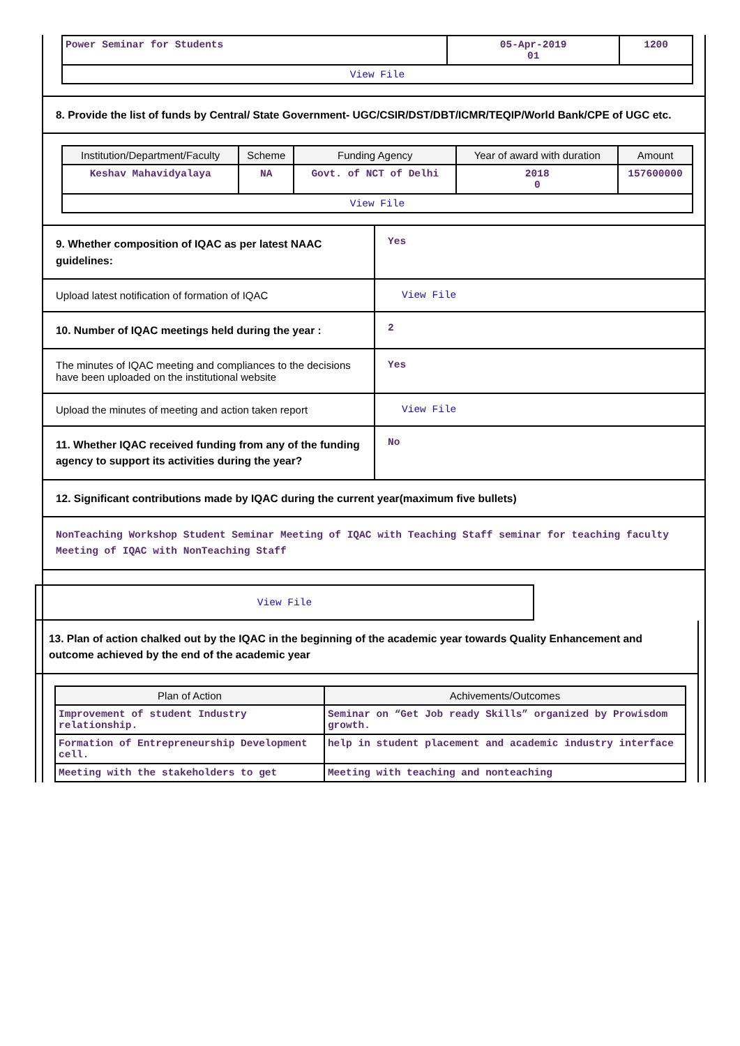| Power Seminar for Students | 05-Apr-2019 01 | 1200 |
| View File | | |
8. Provide the list of funds by Central/ State Government- UGC/CSIR/DST/DBT/ICMR/TEQIP/World Bank/CPE of UGC etc.
| Institution/Department/Faculty | Scheme | Funding Agency | Year of award with duration | Amount |
| --- | --- | --- | --- | --- |
| Keshav Mahavidyalaya | NA | Govt. of NCT of Delhi | 2018 0 | 157600000 |
| View File | | | | |
9. Whether composition of IQAC as per latest NAAC guidelines:
Yes
Upload latest notification of formation of IQAC View File
10. Number of IQAC meetings held during the year :
2
The minutes of IQAC meeting and compliances to the decisions have been uploaded on the institutional website
Yes
Upload the minutes of meeting and action taken report
View File
11. Whether IQAC received funding from any of the funding agency to support its activities during the year?
No
12. Significant contributions made by IQAC during the current year(maximum five bullets)
NonTeaching Workshop Student Seminar Meeting of IQAC with Teaching Staff seminar for teaching faculty Meeting of IQAC with NonTeaching Staff
View File
13. Plan of action chalked out by the IQAC in the beginning of the academic year towards Quality Enhancement and outcome achieved by the end of the academic year
| Plan of Action | Achivements/Outcomes |
| --- | --- |
| Improvement of student Industry relationship. | Seminar on “Get Job ready Skills” organized by Prowisdom growth. |
| Formation of Entrepreneurship Development cell. | help in student placement and academic industry interface |
| Meeting with the stakeholders to get | Meeting with teaching and nonteaching |